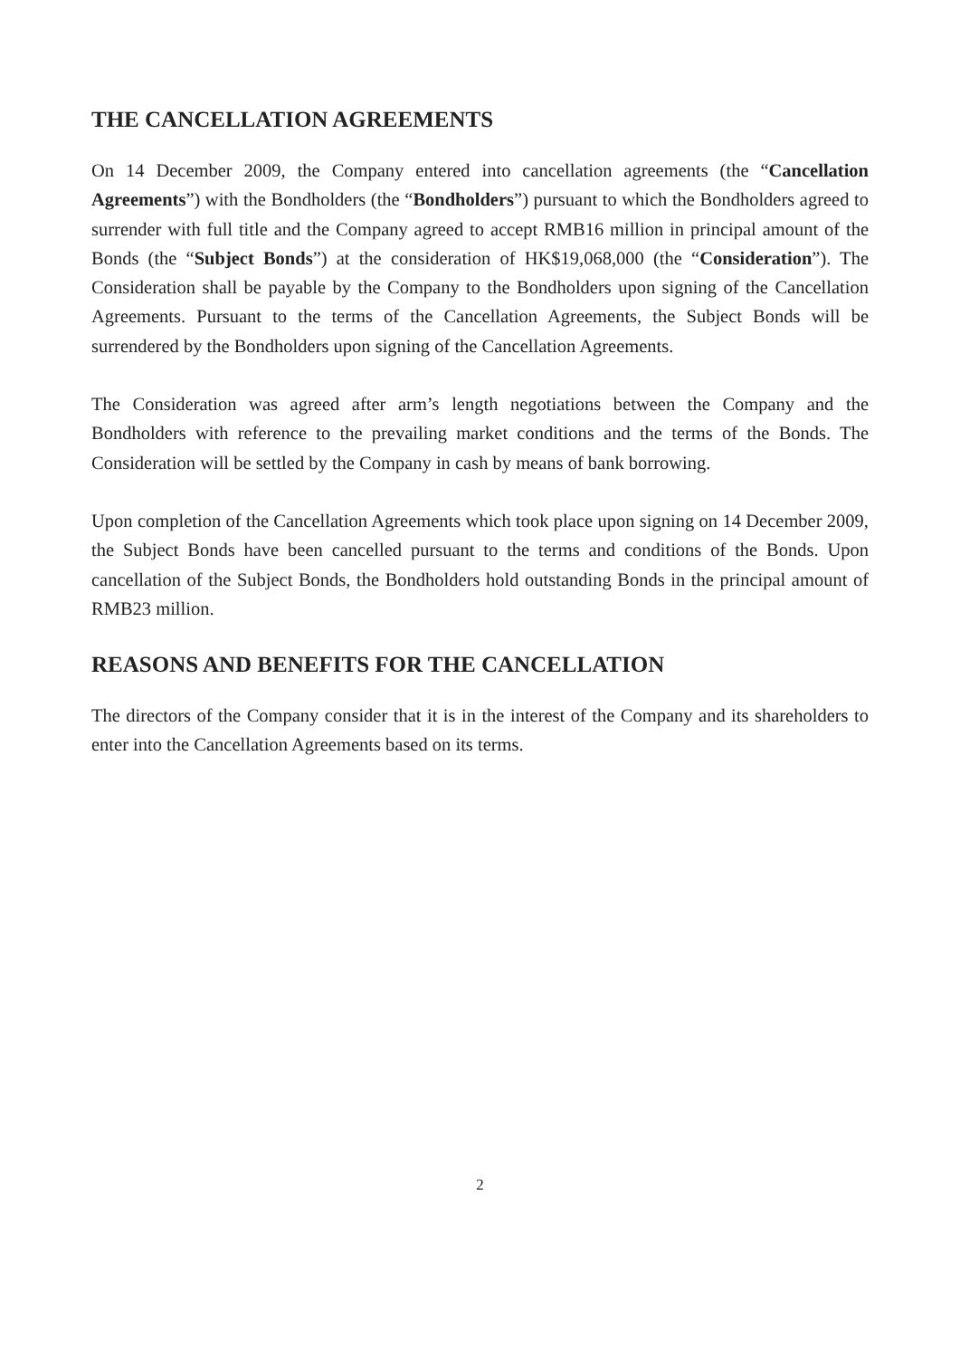THE CANCELLATION AGREEMENTS
On 14 December 2009, the Company entered into cancellation agreements (the “Cancellation Agreements”) with the Bondholders (the “Bondholders”) pursuant to which the Bondholders agreed to surrender with full title and the Company agreed to accept RMB16 million in principal amount of the Bonds (the “Subject Bonds”) at the consideration of HK$19,068,000 (the “Consideration”). The Consideration shall be payable by the Company to the Bondholders upon signing of the Cancellation Agreements. Pursuant to the terms of the Cancellation Agreements, the Subject Bonds will be surrendered by the Bondholders upon signing of the Cancellation Agreements.
The Consideration was agreed after arm’s length negotiations between the Company and the Bondholders with reference to the prevailing market conditions and the terms of the Bonds. The Consideration will be settled by the Company in cash by means of bank borrowing.
Upon completion of the Cancellation Agreements which took place upon signing on 14 December 2009, the Subject Bonds have been cancelled pursuant to the terms and conditions of the Bonds. Upon cancellation of the Subject Bonds, the Bondholders hold outstanding Bonds in the principal amount of RMB23 million.
REASONS AND BENEFITS FOR THE CANCELLATION
The directors of the Company consider that it is in the interest of the Company and its shareholders to enter into the Cancellation Agreements based on its terms.
2